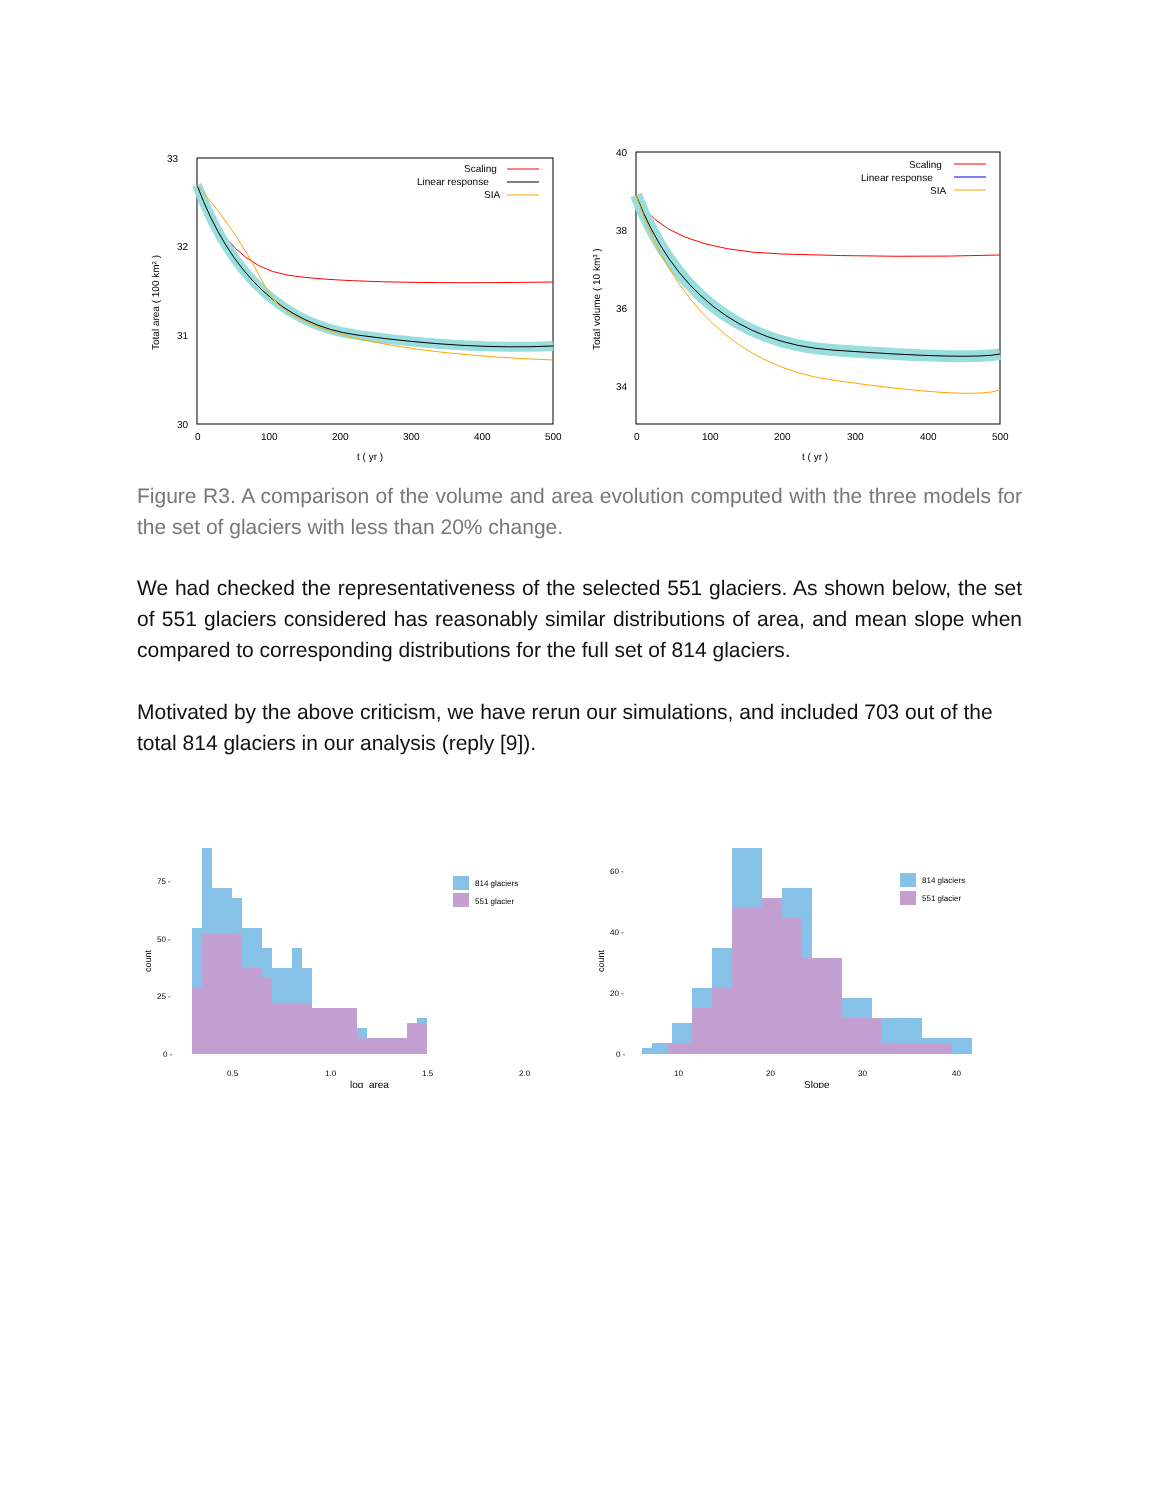33
32
31
30
0
100
200
300
400
500
t ( yr )
Total area ( 100 km² )
Scaling
Linear response
SIA
40
38
36
34
0
100
200
300
400
500
t ( yr )
Total volume ( 10 km³ )
Scaling
Linear response
SIA
Figure R3. A comparison of the volume and area evolution computed with the three models for the set of glaciers with less than 20% change.
We had checked the representativeness of the selected 551 glaciers. As shown below, the set of 551 glaciers considered has reasonably similar distributions of area, and mean slope when compared to corresponding distributions for the full set of 814 glaciers.
Motivated by the above criticism, we have rerun our simulations, and included 703 out of the total 814 glaciers in our analysis (reply [9]).
75 -
50 -
25 -
0 -
count
814 glaciers
551 glacier
0.5
1.0
1.5
2.0
log_area
60 -
40 -
20 -
0 -
count
814 glaciers
551 glacier
10
20
30
40
Slope